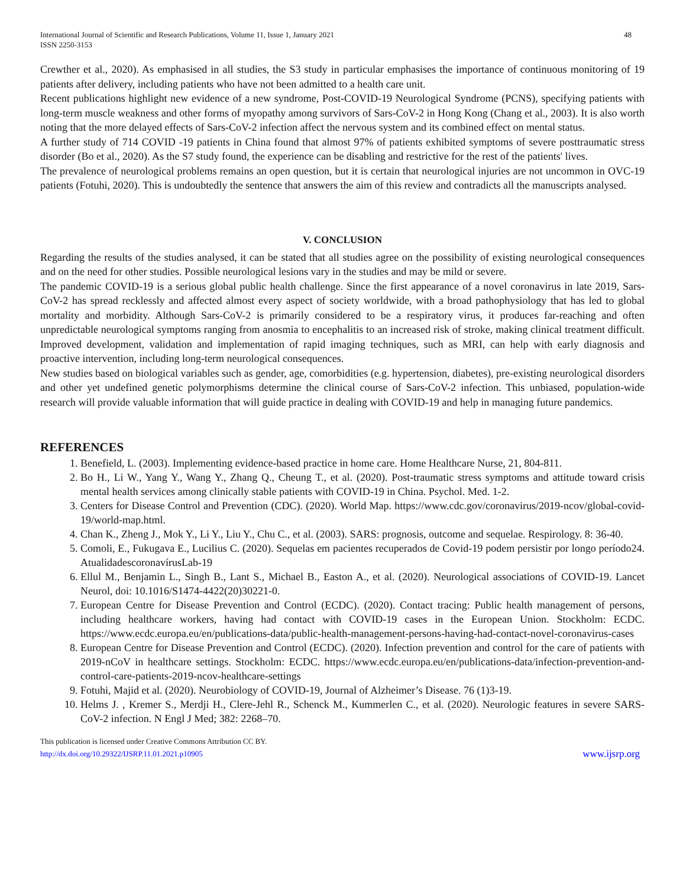International Journal of Scientific and Research Publications, Volume 11, Issue 1, January 2021
ISSN 2250-3153 48
Crewther et al., 2020). As emphasised in all studies, the S3 study in particular emphasises the importance of continuous monitoring of 19 patients after delivery, including patients who have not been admitted to a health care unit.
Recent publications highlight new evidence of a new syndrome, Post-COVID-19 Neurological Syndrome (PCNS), specifying patients with long-term muscle weakness and other forms of myopathy among survivors of Sars-CoV-2 in Hong Kong (Chang et al., 2003). It is also worth noting that the more delayed effects of Sars-CoV-2 infection affect the nervous system and its combined effect on mental status.
A further study of 714 COVID -19 patients in China found that almost 97% of patients exhibited symptoms of severe posttraumatic stress disorder (Bo et al., 2020). As the S7 study found, the experience can be disabling and restrictive for the rest of the patients' lives.
The prevalence of neurological problems remains an open question, but it is certain that neurological injuries are not uncommon in OVC-19 patients (Fotuhi, 2020). This is undoubtedly the sentence that answers the aim of this review and contradicts all the manuscripts analysed.
V. CONCLUSION
Regarding the results of the studies analysed, it can be stated that all studies agree on the possibility of existing neurological consequences and on the need for other studies. Possible neurological lesions vary in the studies and may be mild or severe.
The pandemic COVID-19 is a serious global public health challenge. Since the first appearance of a novel coronavirus in late 2019, Sars-CoV-2 has spread recklessly and affected almost every aspect of society worldwide, with a broad pathophysiology that has led to global mortality and morbidity. Although Sars-CoV-2 is primarily considered to be a respiratory virus, it produces far-reaching and often unpredictable neurological symptoms ranging from anosmia to encephalitis to an increased risk of stroke, making clinical treatment difficult. Improved development, validation and implementation of rapid imaging techniques, such as MRI, can help with early diagnosis and proactive intervention, including long-term neurological consequences.
New studies based on biological variables such as gender, age, comorbidities (e.g. hypertension, diabetes), pre-existing neurological disorders and other yet undefined genetic polymorphisms determine the clinical course of Sars-CoV-2 infection. This unbiased, population-wide research will provide valuable information that will guide practice in dealing with COVID-19 and help in managing future pandemics.
REFERENCES
1. Benefield, L. (2003). Implementing evidence-based practice in home care. Home Healthcare Nurse, 21, 804-811.
2. Bo H., Li W., Yang Y., Wang Y., Zhang Q., Cheung T., et al. (2020). Post-traumatic stress symptoms and attitude toward crisis mental health services among clinically stable patients with COVID-19 in China. Psychol. Med. 1-2.
3. Centers for Disease Control and Prevention (CDC). (2020). World Map. https://www.cdc.gov/coronavirus/2019-ncov/global-covid-19/world-map.html.
4. Chan K., Zheng J., Mok Y., Li Y., Liu Y., Chu C., et al. (2003). SARS: prognosis, outcome and sequelae. Respirology. 8: 36-40.
5. Comoli, E., Fukugava E., Lucilius C. (2020). Sequelas em pacientes recuperados de Covid-19 podem persistir por longo período24. AtualidadescoronavírusLab-19
6. Ellul M., Benjamin L., Singh B., Lant S., Michael B., Easton A., et al. (2020). Neurological associations of COVID-19. Lancet Neurol, doi: 10.1016/S1474-4422(20)30221-0.
7. European Centre for Disease Prevention and Control (ECDC). (2020). Contact tracing: Public health management of persons, including healthcare workers, having had contact with COVID-19 cases in the European Union. Stockholm: ECDC. https://www.ecdc.europa.eu/en/publications-data/public-health-management-persons-having-had-contact-novel-coronavirus-cases
8. European Centre for Disease Prevention and Control (ECDC). (2020). Infection prevention and control for the care of patients with 2019-nCoV in healthcare settings. Stockholm: ECDC. https://www.ecdc.europa.eu/en/publications-data/infection-prevention-and-control-care-patients-2019-ncov-healthcare-settings
9. Fotuhi, Majid et al. (2020). Neurobiology of COVID-19, Journal of Alzheimer’s Disease. 76 (1)3-19.
10. Helms J. , Kremer S., Merdji H., Clere-Jehl R., Schenck M., Kummerlen C., et al. (2020). Neurologic features in severe SARS-CoV-2 infection. N Engl J Med; 382: 2268–70.
This publication is licensed under Creative Commons Attribution CC BY.
http://dx.doi.org/10.29322/IJSRP.11.01.2021.p10905 www.ijsrp.org